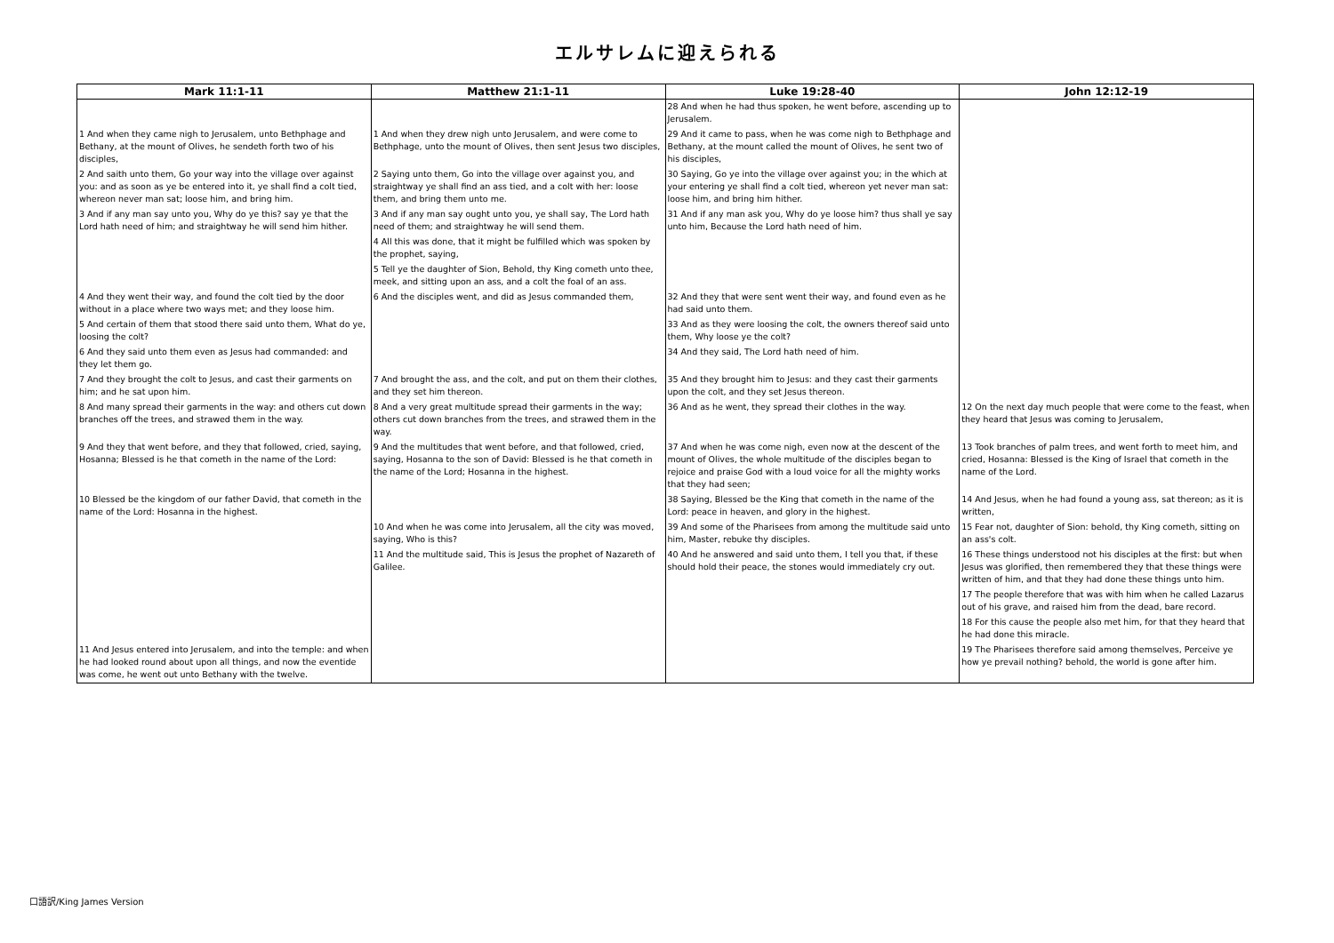エルサレムに迎えられる
| Mark 11:1-11 | Matthew 21:1-11 | Luke 19:28-40 | John 12:12-19 |
| --- | --- | --- | --- |
| | | 28 And when he had thus spoken, he went before, ascending up to Jerusalem. | |
| 1 And when they came nigh to Jerusalem, unto Bethphage and Bethany, at the mount of Olives, he sendeth forth two of his disciples, | 1 And when they drew nigh unto Jerusalem, and were come to Bethphage, unto the mount of Olives, then sent Jesus two disciples, | 29 And it came to pass, when he was come nigh to Bethphage and Bethany, at the mount called the mount of Olives, he sent two of his disciples, | |
| 2 And saith unto them, Go your way into the village over against you: and as soon as ye be entered into it, ye shall find a colt tied, whereon never man sat; loose him, and bring him. | 2 Saying unto them, Go into the village over against you, and straightway ye shall find an ass tied, and a colt with her: loose them, and bring them unto me. | 30 Saying, Go ye into the village over against you; in the which at your entering ye shall find a colt tied, whereon yet never man sat: loose him, and bring him hither. | |
| 3 And if any man say unto you, Why do ye this? say ye that the Lord hath need of him; and straightway he will send him hither. | 3 And if any man say ought unto you, ye shall say, The Lord hath need of them; and straightway he will send them. | 31 And if any man ask you, Why do ye loose him? thus shall ye say unto him, Because the Lord hath need of him. | |
| | 4 All this was done, that it might be fulfilled which was spoken by the prophet, saying, | | |
| | 5 Tell ye the daughter of Sion, Behold, thy King cometh unto thee, meek, and sitting upon an ass, and a colt the foal of an ass. | | |
| 4 And they went their way, and found the colt tied by the door without in a place where two ways met; and they loose him. | 6 And the disciples went, and did as Jesus commanded them, | 32 And they that were sent went their way, and found even as he had said unto them. | |
| 5 And certain of them that stood there said unto them, What do ye, loosing the colt? | | 33 And as they were loosing the colt, the owners thereof said unto them, Why loose ye the colt? | |
| 6 And they said unto them even as Jesus had commanded: and they let them go. | | 34 And they said, The Lord hath need of him. | |
| 7 And they brought the colt to Jesus, and cast their garments on him; and he sat upon him. | 7 And brought the ass, and the colt, and put on them their clothes, and they set him thereon. | 35 And they brought him to Jesus: and they cast their garments upon the colt, and they set Jesus thereon. | |
| 8 And many spread their garments in the way: and others cut down branches off the trees, and strawed them in the way. | 8 And a very great multitude spread their garments in the way; others cut down branches from the trees, and strawed them in the way. | 36 And as he went, they spread their clothes in the way. | 12 On the next day much people that were come to the feast, when they heard that Jesus was coming to Jerusalem, |
| 9 And they that went before, and they that followed, cried, saying, Hosanna; Blessed is he that cometh in the name of the Lord: | 9 And the multitudes that went before, and that followed, cried, saying, Hosanna to the son of David: Blessed is he that cometh in the name of the Lord; Hosanna in the highest. | 37 And when he was come nigh, even now at the descent of the mount of Olives, the whole multitude of the disciples began to rejoice and praise God with a loud voice for all the mighty works that they had seen; | 13 Took branches of palm trees, and went forth to meet him, and cried, Hosanna: Blessed is the King of Israel that cometh in the name of the Lord. |
| 10 Blessed be the kingdom of our father David, that cometh in the name of the Lord: Hosanna in the highest. | | 38 Saying, Blessed be the King that cometh in the name of the Lord: peace in heaven, and glory in the highest. | 14 And Jesus, when he had found a young ass, sat thereon; as it is written, |
| | 10 And when he was come into Jerusalem, all the city was moved, saying, Who is this? | 39 And some of the Pharisees from among the multitude said unto him, Master, rebuke thy disciples. | 15 Fear not, daughter of Sion: behold, thy King cometh, sitting on an ass's colt. |
| | 11 And the multitude said, This is Jesus the prophet of Nazareth of Galilee. | 40 And he answered and said unto them, I tell you that, if these should hold their peace, the stones would immediately cry out. | 16 These things understood not his disciples at the first: but when Jesus was glorified, then remembered they that these things were written of him, and that they had done these things unto him. |
| | | | 17 The people therefore that was with him when he called Lazarus out of his grave, and raised him from the dead, bare record. |
| | | | 18 For this cause the people also met him, for that they heard that he had done this miracle. |
| 11 And Jesus entered into Jerusalem, and into the temple: and when he had looked round about upon all things, and now the eventide was come, he went out unto Bethany with the twelve. | | | 19 The Pharisees therefore said among themselves, Perceive ye how ye prevail nothing? behold, the world is gone after him. |
口語訳/King James Version